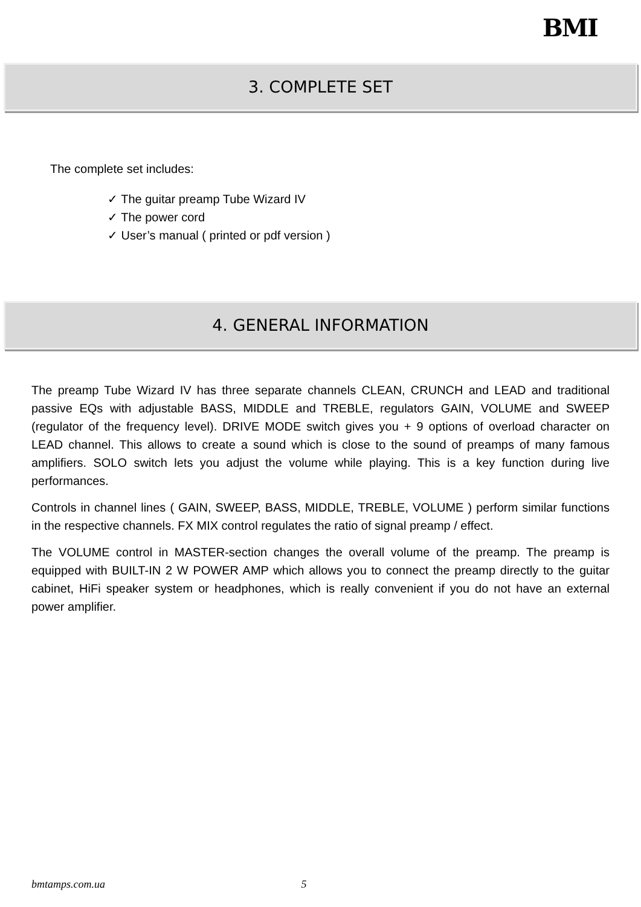BMI
3. COMPLETE SET
The complete set includes:
✓ The guitar preamp Tube Wizard IV
✓ The power cord
✓ User’s manual ( printed or pdf version )
4. GENERAL INFORMATION
The preamp Tube Wizard IV has three separate channels CLEAN, CRUNCH and LEAD and traditional passive EQs with adjustable BASS, MIDDLE and TREBLE, regulators GAIN, VOLUME and SWEEP (regulator of the frequency level). DRIVE MODE switch gives you + 9 options of overload character on LEAD channel. This allows to create a sound which is close to the sound of preamps of many famous amplifiers. SOLO switch lets you adjust the volume while playing. This is a key function during live performances.
Controls in channel lines ( GAIN, SWEEP, BASS, MIDDLE, TREBLE, VOLUME ) perform similar functions in the respective channels. FX MIX control regulates the ratio of signal preamp / effect.
The VOLUME control in MASTER-section changes the overall volume of the preamp. The preamp is equipped with BUILT-IN 2 W POWER AMP which allows you to connect the preamp directly to the guitar cabinet, HiFi speaker system or headphones, which is really convenient if you do not have an external power amplifier.
bmtamps.com.ua 5